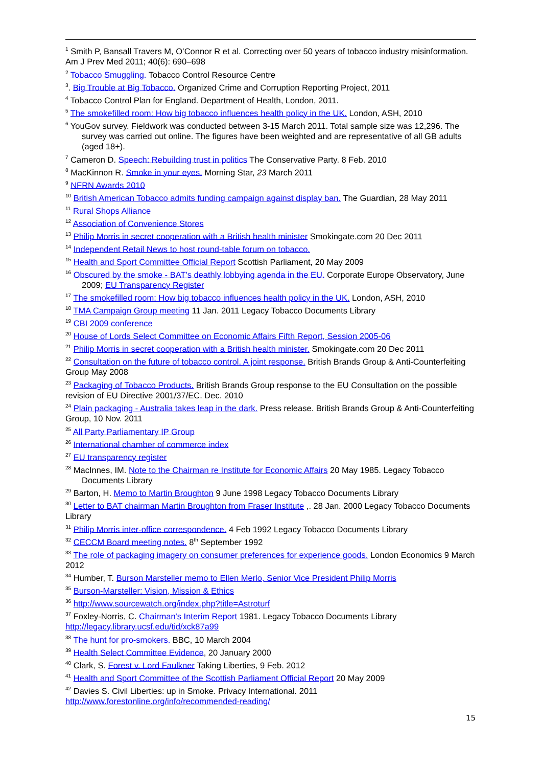<sup>1</sup> Smith P, Bansall Travers M, O’Connor R et al. Correcting over 50 years of tobacco industry misinformation. Am J Prev Med 2011; 40(6): 690–698
<sup>2</sup> Tobacco Smuggling. Tobacco Control Resource Centre
<sup>3</sup>. Big Trouble at Big Tobacco. Organized Crime and Corruption Reporting Project, 2011
<sup>4</sup> Tobacco Control Plan for England. Department of Health, London, 2011.
<sup>5</sup> The smokefilled room: How big tobacco influences health policy in the UK. London, ASH, 2010
<sup>6</sup> YouGov survey. Fieldwork was conducted between 3-15 March 2011. Total sample size was 12,296. The survey was carried out online. The figures have been weighted and are representative of all GB adults (aged 18+).
<sup>7</sup> Cameron D. Speech: Rebuilding trust in politics The Conservative Party. 8 Feb. 2010
<sup>8</sup> MacKinnon R. Smoke in your eyes. Morning Star, 23 March 2011
<sup>9</sup> NFRN Awards 2010
<sup>10</sup> British American Tobacco admits funding campaign against display ban. The Guardian, 28 May 2011
<sup>11</sup> Rural Shops Alliance
<sup>12</sup> Association of Convenience Stores
<sup>13</sup> Philip Morris in secret cooperation with a British health minister Smokingate.com 20 Dec 2011
<sup>14</sup> Independent Retail News to host round-table forum on tobacco.
<sup>15</sup> Health and Sport Committee Official Report Scottish Parliament, 20 May 2009
<sup>16</sup> Obscured by the smoke - BAT's deathly lobbying agenda in the EU. Corporate Europe Observatory, June 2009; EU Transparency Register
<sup>17</sup> The smokefilled room: How big tobacco influences health policy in the UK. London, ASH, 2010
<sup>18</sup> TMA Campaign Group meeting 11 Jan. 2011 Legacy Tobacco Documents Library
<sup>19</sup> CBI 2009 conference
<sup>20</sup> House of Lords Select Committee on Economic Affairs Fifth Report, Session 2005-06
<sup>21</sup> Philip Morris in secret cooperation with a British health minister. Smokingate.com 20 Dec 2011
<sup>22</sup> Consultation on the future of tobacco control. A joint response. British Brands Group & Anti-Counterfeiting Group May 2008
<sup>23</sup> Packaging of Tobacco Products. British Brands Group response to the EU Consultation on the possible revision of EU Directive 2001/37/EC. Dec. 2010
<sup>24</sup> Plain packaging - Australia takes leap in the dark. Press release. British Brands Group & Anti-Counterfeiting Group, 10 Nov. 2011
<sup>25</sup> All Party Parliamentary IP Group
<sup>26</sup> International chamber of commerce index
<sup>27</sup> EU transparency register
<sup>28</sup> MacInnes, IM. Note to the Chairman re Institute for Economic Affairs 20 May 1985. Legacy Tobacco Documents Library
<sup>29</sup> Barton, H. Memo to Martin Broughton 9 June 1998 Legacy Tobacco Documents Library
<sup>30</sup> Letter to BAT chairman Martin Broughton from Fraser Institute ,. 28 Jan. 2000 Legacy Tobacco Documents Library
<sup>31</sup> Philip Morris inter-office correspondence. 4 Feb 1992 Legacy Tobacco Documents Library
<sup>32</sup> CECCM Board meeting notes. 8<sup>th</sup> September 1992
<sup>33</sup> The role of packaging imagery on consumer preferences for experience goods. London Economics 9 March 2012
<sup>34</sup> Humber, T. Burson Marsteller memo to Ellen Merlo, Senior Vice President Philip Morris
<sup>35</sup> Burson-Marsteller: Vision, Mission & Ethics
<sup>36</sup> http://www.sourcewatch.org/index.php?title=Astroturf
<sup>37</sup> Foxley-Norris, C. Chairman's Interim Report 1981. Legacy Tobacco Documents Library http://legacy.library.ucsf.edu/tid/xck87a99
<sup>38</sup> The hunt for pro-smokers. BBC, 10 March 2004
<sup>39</sup> Health Select Committee Evidence, 20 January 2000
<sup>40</sup> Clark, S. Forest v. Lord Faulkner Taking Liberties, 9 Feb. 2012
<sup>41</sup> Health and Sport Committee of the Scottish Parliament Official Report 20 May 2009
<sup>42</sup> Davies S. Civil Liberties: up in Smoke. Privacy International. 2011 http://www.forestonline.org/info/recommended-reading/
15